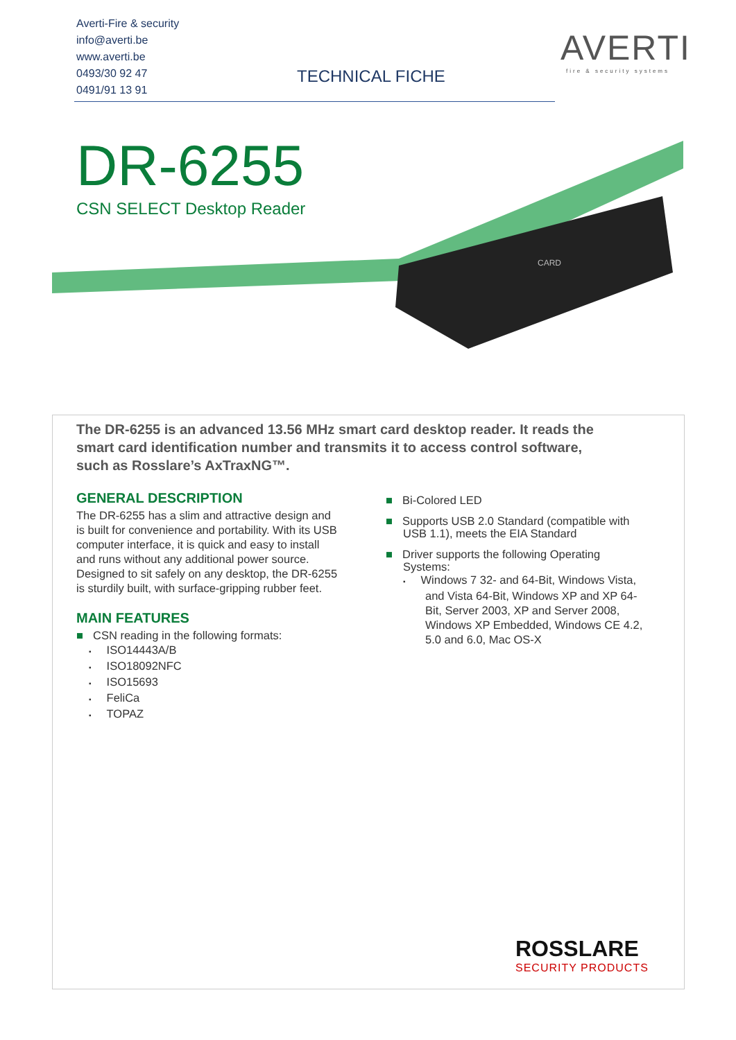Averti-Fire & security
info@averti.be
www.averti.be
0493/30 92 47
0491/91 13 91
TECHNICAL FICHE
AVERTI
fire & security systems
CARD
DR-6255
CSN SELECT Desktop Reader
The DR-6255 is an advanced 13.56 MHz smart card desktop reader. It reads the smart card identification number and transmits it to access control software, such as Rosslare’s AxTraxNG™.
GENERAL DESCRIPTION
The DR-6255 has a slim and attractive design and is built for convenience and portability. With its USB computer interface, it is quick and easy to install and runs without any additional power source. Designed to sit safely on any desktop, the DR-6255 is sturdily built, with surface-gripping rubber feet.
MAIN FEATURES
■ CSN reading in the following formats:
▪ ISO14443A/B
▪ ISO18092NFC
▪ ISO15693
▪ FeliCa
▪ TOPAZ
■ Bi-Colored LED
■ Supports USB 2.0 Standard (compatible with USB 1.1), meets the EIA Standard
■ Driver supports the following Operating Systems:
▪ Windows 7 32- and 64-Bit, Windows Vista, and Vista 64-Bit, Windows XP and XP 64-Bit, Server 2003, XP and Server 2008, Windows XP Embedded, Windows CE 4.2, 5.0 and 6.0, Mac OS-X
ROSSLARE
SECURITY PRODUCTS